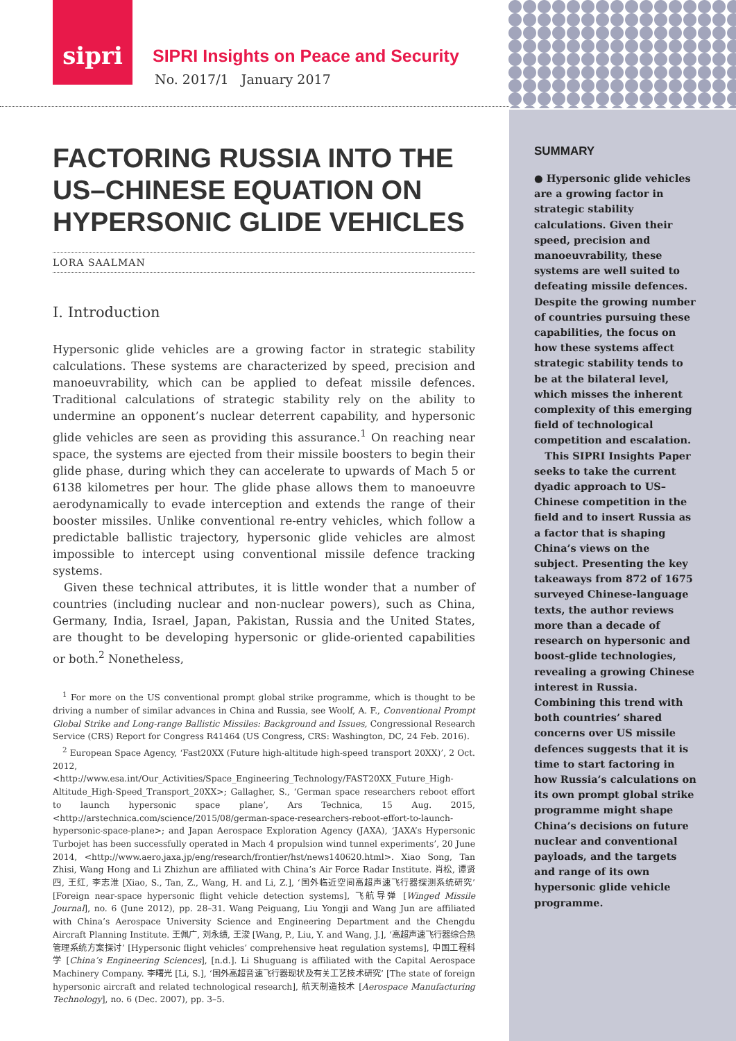sipri
SIPRI Insights on Peace and Security
No. 2017/1 January 2017
FACTORING RUSSIA INTO THE US–CHINESE EQUATION ON HYPERSONIC GLIDE VEHICLES
LORA SAALMAN
I. Introduction
Hypersonic glide vehicles are a growing factor in strategic stability calculations. These systems are characterized by speed, precision and manoeuvrability, which can be applied to defeat missile defences. Traditional calculations of strategic stability rely on the ability to undermine an opponent’s nuclear deterrent capability, and hypersonic glide vehicles are seen as providing this assurance.<sup>1</sup> On reaching near space, the systems are ejected from their missile boosters to begin their glide phase, during which they can accelerate to upwards of Mach 5 or 6138 kilometres per hour. The glide phase allows them to manoeuvre aerodynamically to evade interception and extends the range of their booster missiles. Unlike conventional re-entry vehicles, which follow a predictable ballistic trajectory, hypersonic glide vehicles are almost impossible to intercept using conventional missile defence tracking systems.
Given these technical attributes, it is little wonder that a number of countries (including nuclear and non-nuclear powers), such as China, Germany, India, Israel, Japan, Pakistan, Russia and the United States, are thought to be developing hypersonic or glide-oriented capabilities or both.<sup>2</sup> Nonetheless,
<sup>1</sup> For more on the US conventional prompt global strike programme, which is thought to be driving a number of similar advances in China and Russia, see Woolf, A. F., Conventional Prompt Global Strike and Long-range Ballistic Missiles: Background and Issues, Congressional Research Service (CRS) Report for Congress R41464 (US Congress, CRS: Washington, DC, 24 Feb. 2016).
<sup>2</sup> European Space Agency, ‘Fast20XX (Future high-altitude high-speed transport 20XX)’, 2 Oct. 2012, <http://www.esa.int/Our_Activities/Space_Engineering_Technology/FAST20XX_Future_High-Altitude_High-Speed_Transport_20XX>; Gallagher, S., ‘German space researchers reboot effort to launch hypersonic space plane’, Ars Technica, 15 Aug. 2015, <http://arstechnica.com/science/2015/08/german-space-researchers-reboot-effort-to-launch-hypersonic-space-plane>; and Japan Aerospace Exploration Agency (JAXA), ‘JAXA’s Hypersonic Turbojet has been successfully operated in Mach 4 propulsion wind tunnel experiments’, 20 June 2014, <http://www.aero.jaxa.jp/eng/research/frontier/hst/news140620.html>. Xiao Song, Tan Zhisi, Wang Hong and Li Zhizhun are affiliated with China’s Air Force Radar Institute. 肖松, 谭贤四, 王红, 李志淮 [Xiao, S., Tan, Z., Wang, H. and Li, Z.], ‘国外临近空间高超声速飞行器探测系统研究’ [Foreign near-space hypersonic flight vehicle detection systems], 飞航导弹 [Winged Missile Journal], no. 6 (June 2012), pp. 28–31. Wang Peiguang, Liu Yongji and Wang Jun are affiliated with China’s Aerospace University Science and Engineering Department and the Chengdu Aircraft Planning Institute. 王佩广, 刘永绩, 王浚 [Wang, P., Liu, Y. and Wang, J.], ‘高超声速飞行器综合热管理系统方案探讨’ [Hypersonic flight vehicles’ comprehensive heat regulation systems], 中国工程科学 [China’s Engineering Sciences], [n.d.]. Li Shuguang is affiliated with the Capital Aerospace Machinery Company. 李曙光 [Li, S.], ‘国外高超音速飞行器现状及有关工艺技术研究’ [The state of foreign hypersonic aircraft and related technological research], 航天制造技术 [Aerospace Manufacturing Technology], no. 6 (Dec. 2007), pp. 3–5.
SUMMARY
● Hypersonic glide vehicles are a growing factor in strategic stability calculations. Given their speed, precision and manoeuvrability, these systems are well suited to defeating missile defences. Despite the growing number of countries pursuing these capabilities, the focus on how these systems affect strategic stability tends to be at the bilateral level, which misses the inherent complexity of this emerging field of technological competition and escalation.
This SIPRI Insights Paper seeks to take the current dyadic approach to US–Chinese competition in the field and to insert Russia as a factor that is shaping China’s views on the subject. Presenting the key takeaways from 872 of 1675 surveyed Chinese-language texts, the author reviews more than a decade of research on hypersonic and boost-glide technologies, revealing a growing Chinese interest in Russia. Combining this trend with both countries’ shared concerns over US missile defences suggests that it is time to start factoring in how Russia’s calculations on its own prompt global strike programme might shape China’s decisions on future nuclear and conventional payloads, and the targets and range of its own hypersonic glide vehicle programme.